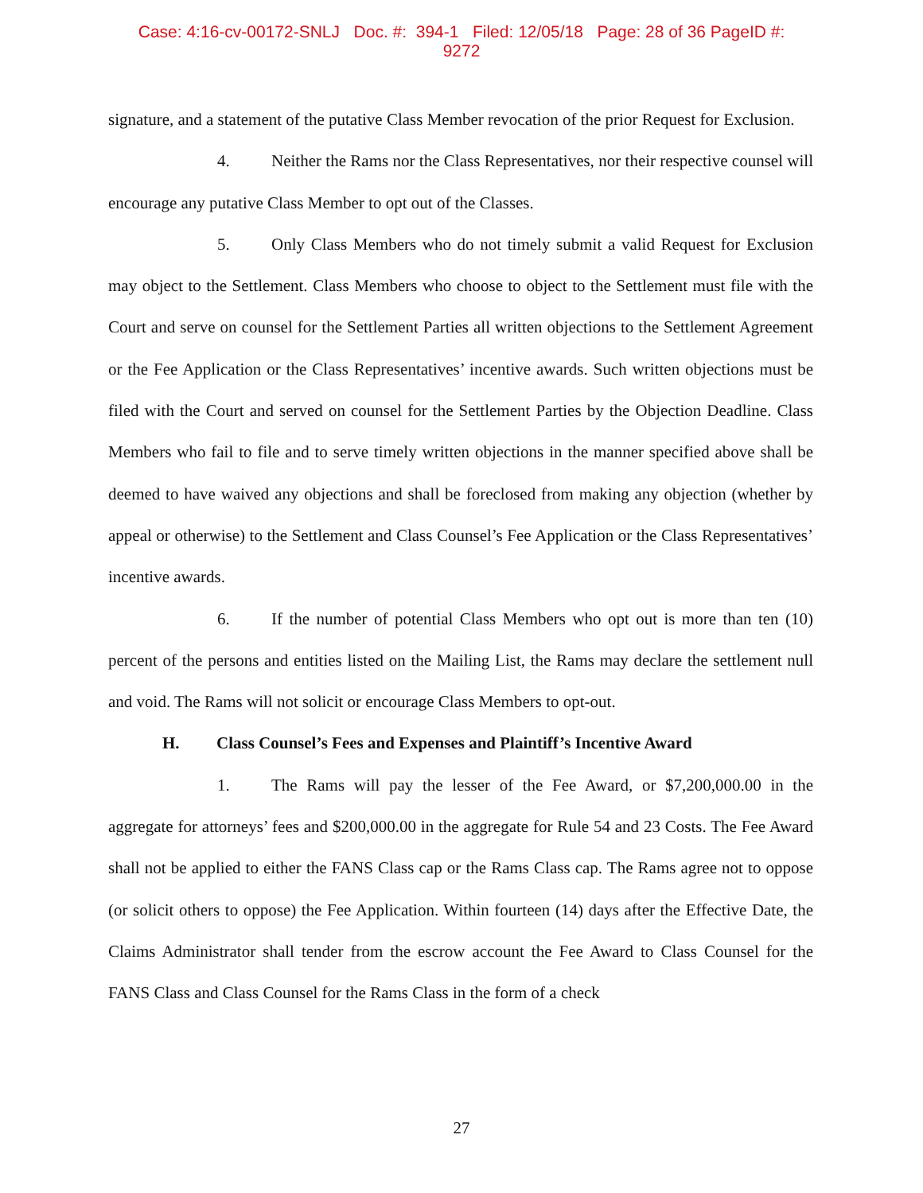Case: 4:16-cv-00172-SNLJ Doc. #: 394-1 Filed: 12/05/18 Page: 28 of 36 PageID #:
9272
signature, and a statement of the putative Class Member revocation of the prior Request for Exclusion.
4. Neither the Rams nor the Class Representatives, nor their respective counsel will encourage any putative Class Member to opt out of the Classes.
5. Only Class Members who do not timely submit a valid Request for Exclusion may object to the Settlement. Class Members who choose to object to the Settlement must file with the Court and serve on counsel for the Settlement Parties all written objections to the Settlement Agreement or the Fee Application or the Class Representatives’ incentive awards. Such written objections must be filed with the Court and served on counsel for the Settlement Parties by the Objection Deadline. Class Members who fail to file and to serve timely written objections in the manner specified above shall be deemed to have waived any objections and shall be foreclosed from making any objection (whether by appeal or otherwise) to the Settlement and Class Counsel’s Fee Application or the Class Representatives’ incentive awards.
6. If the number of potential Class Members who opt out is more than ten (10) percent of the persons and entities listed on the Mailing List, the Rams may declare the settlement null and void. The Rams will not solicit or encourage Class Members to opt-out.
H. Class Counsel’s Fees and Expenses and Plaintiff’s Incentive Award
1. The Rams will pay the lesser of the Fee Award, or $7,200,000.00 in the aggregate for attorneys’ fees and $200,000.00 in the aggregate for Rule 54 and 23 Costs. The Fee Award shall not be applied to either the FANS Class cap or the Rams Class cap. The Rams agree not to oppose (or solicit others to oppose) the Fee Application. Within fourteen (14) days after the Effective Date, the Claims Administrator shall tender from the escrow account the Fee Award to Class Counsel for the FANS Class and Class Counsel for the Rams Class in the form of a check
27